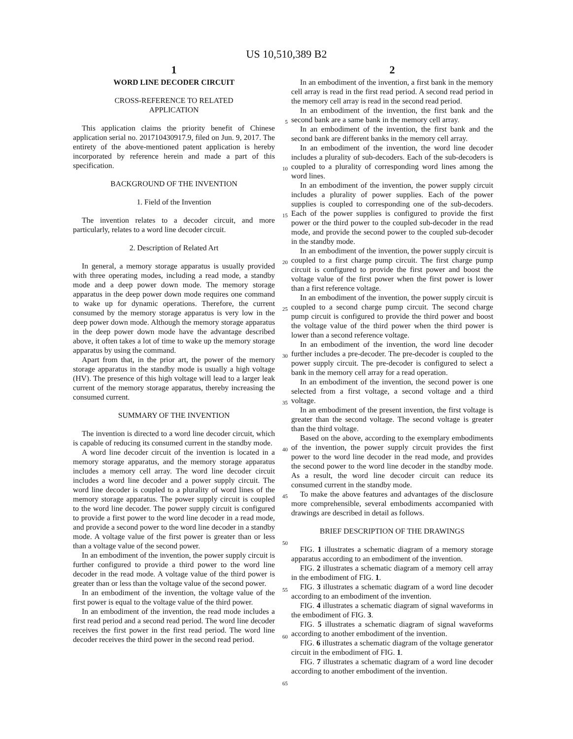US 10,510,389 B2
1
WORD LINE DECODER CIRCUIT
CROSS-REFERENCE TO RELATED
APPLICATION
This application claims the priority benefit of Chinese application serial no. 201710430917.9, filed on Jun. 9, 2017. The entirety of the above-mentioned patent application is hereby incorporated by reference herein and made a part of this specification.
BACKGROUND OF THE INVENTION
1. Field of the Invention
The invention relates to a decoder circuit, and more particularly, relates to a word line decoder circuit.
2. Description of Related Art
In general, a memory storage apparatus is usually provided with three operating modes, including a read mode, a standby mode and a deep power down mode. The memory storage apparatus in the deep power down mode requires one command to wake up for dynamic operations. Therefore, the current consumed by the memory storage apparatus is very low in the deep power down mode. Although the memory storage apparatus in the deep power down mode have the advantage described above, it often takes a lot of time to wake up the memory storage apparatus by using the command.
Apart from that, in the prior art, the power of the memory storage apparatus in the standby mode is usually a high voltage (HV). The presence of this high voltage will lead to a larger leak current of the memory storage apparatus, thereby increasing the consumed current.
SUMMARY OF THE INVENTION
The invention is directed to a word line decoder circuit, which is capable of reducing its consumed current in the standby mode.
A word line decoder circuit of the invention is located in a memory storage apparatus, and the memory storage apparatus includes a memory cell array. The word line decoder circuit includes a word line decoder and a power supply circuit. The word line decoder is coupled to a plurality of word lines of the memory storage apparatus. The power supply circuit is coupled to the word line decoder. The power supply circuit is configured to provide a first power to the word line decoder in a read mode, and provide a second power to the word line decoder in a standby mode. A voltage value of the first power is greater than or less than a voltage value of the second power.
In an embodiment of the invention, the power supply circuit is further configured to provide a third power to the word line decoder in the read mode. A voltage value of the third power is greater than or less than the voltage value of the second power.
In an embodiment of the invention, the voltage value of the first power is equal to the voltage value of the third power.
In an embodiment of the invention, the read mode includes a first read period and a second read period. The word line decoder receives the first power in the first read period. The word line decoder receives the third power in the second read period.
2
In an embodiment of the invention, a first bank in the memory cell array is read in the first read period. A second read period in the memory cell array is read in the second read period.
In an embodiment of the invention, the first bank and the second bank are a same bank in the memory cell array.
In an embodiment of the invention, the first bank and the second bank are different banks in the memory cell array.
In an embodiment of the invention, the word line decoder includes a plurality of sub-decoders. Each of the sub-decoders is coupled to a plurality of corresponding word lines among the word lines.
In an embodiment of the invention, the power supply circuit includes a plurality of power supplies. Each of the power supplies is coupled to corresponding one of the sub-decoders. Each of the power supplies is configured to provide the first power or the third power to the coupled sub-decoder in the read mode, and provide the second power to the coupled sub-decoder in the standby mode.
In an embodiment of the invention, the power supply circuit is coupled to a first charge pump circuit. The first charge pump circuit is configured to provide the first power and boost the voltage value of the first power when the first power is lower than a first reference voltage.
In an embodiment of the invention, the power supply circuit is coupled to a second charge pump circuit. The second charge pump circuit is configured to provide the third power and boost the voltage value of the third power when the third power is lower than a second reference voltage.
In an embodiment of the invention, the word line decoder further includes a pre-decoder. The pre-decoder is coupled to the power supply circuit. The pre-decoder is configured to select a bank in the memory cell array for a read operation.
In an embodiment of the invention, the second power is one selected from a first voltage, a second voltage and a third voltage.
In an embodiment of the present invention, the first voltage is greater than the second voltage. The second voltage is greater than the third voltage.
Based on the above, according to the exemplary embodiments of the invention, the power supply circuit provides the first power to the word line decoder in the read mode, and provides the second power to the word line decoder in the standby mode. As a result, the word line decoder circuit can reduce its consumed current in the standby mode.
To make the above features and advantages of the disclosure more comprehensible, several embodiments accompanied with drawings are described in detail as follows.
BRIEF DESCRIPTION OF THE DRAWINGS
FIG. 1 illustrates a schematic diagram of a memory storage apparatus according to an embodiment of the invention.
FIG. 2 illustrates a schematic diagram of a memory cell array in the embodiment of FIG. 1.
FIG. 3 illustrates a schematic diagram of a word line decoder according to an embodiment of the invention.
FIG. 4 illustrates a schematic diagram of signal waveforms in the embodiment of FIG. 3.
FIG. 5 illustrates a schematic diagram of signal waveforms according to another embodiment of the invention.
FIG. 6 illustrates a schematic diagram of the voltage generator circuit in the embodiment of FIG. 1.
FIG. 7 illustrates a schematic diagram of a word line decoder according to another embodiment of the invention.
5
10
15
20
25
30
35
40
45
50
55
60
65